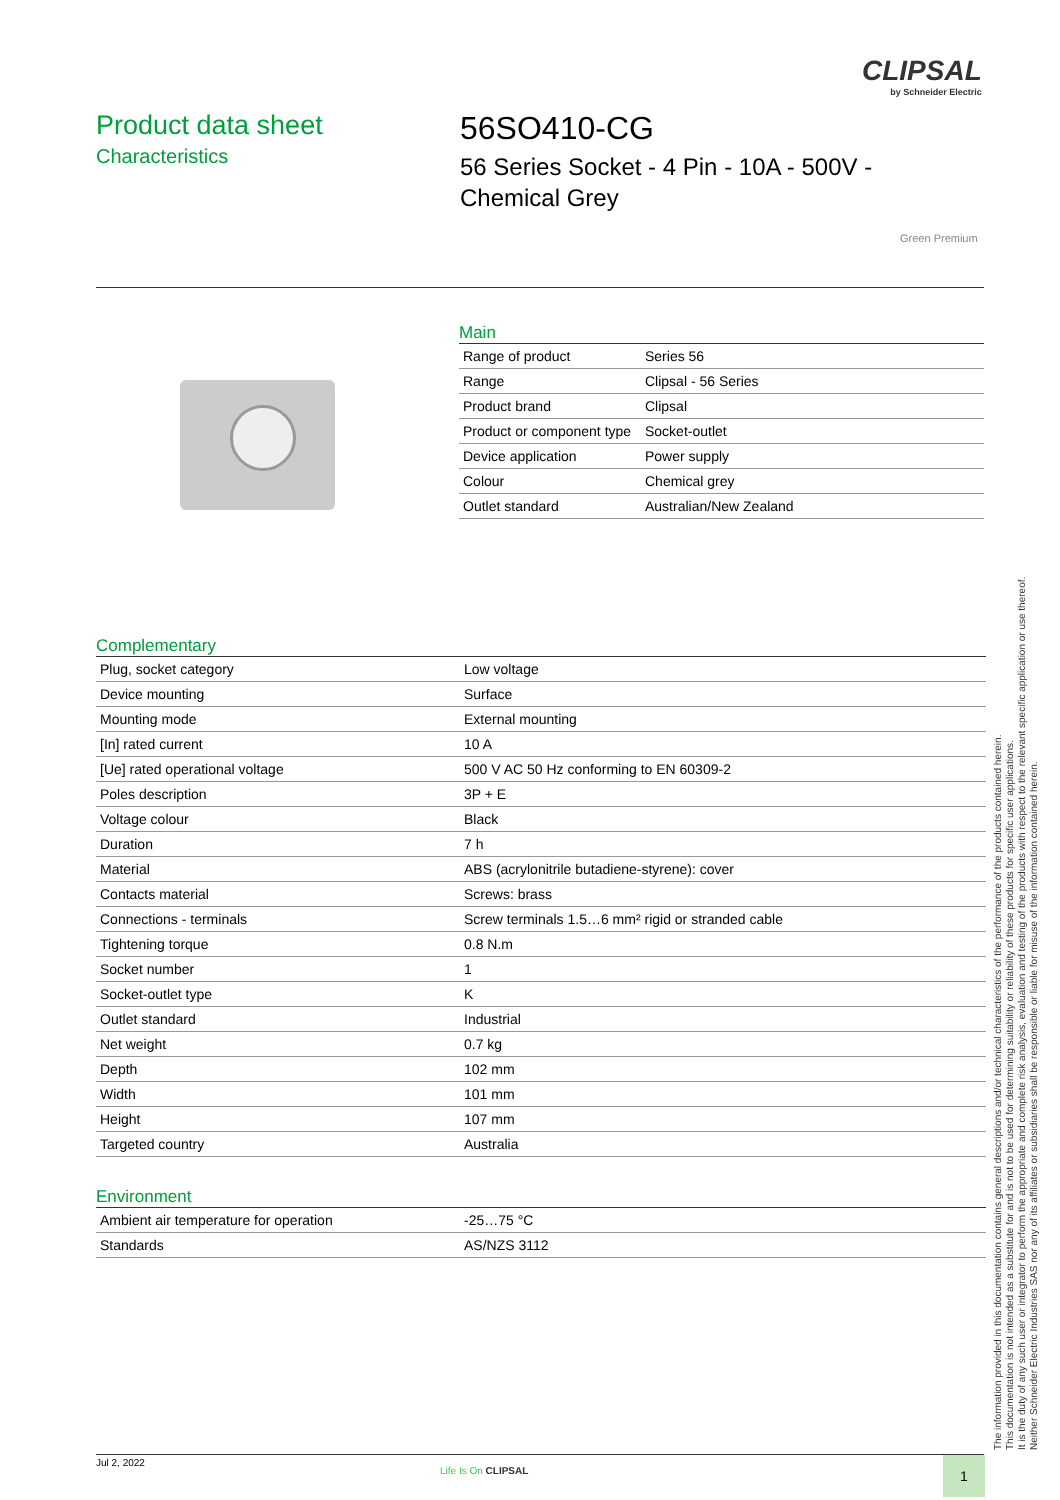CLIPSAL
by Schneider Electric
Product data sheet
Characteristics
56SO410-CG
56 Series Socket - 4 Pin - 10A - 500V -
Chemical Grey
Green Premium
Main
| Range of product | Series 56 |
| Range | Clipsal - 56 Series |
| Product brand | Clipsal |
| Product or component type | Socket-outlet |
| Device application | Power supply |
| Colour | Chemical grey |
| Outlet standard | Australian/New Zealand |
Complementary
| Plug, socket category | Low voltage |
| Device mounting | Surface |
| Mounting mode | External mounting |
| [In] rated current | 10 A |
| [Ue] rated operational voltage | 500 V AC 50 Hz conforming to EN 60309-2 |
| Poles description | 3P + E |
| Voltage colour | Black |
| Duration | 7 h |
| Material | ABS (acrylonitrile butadiene-styrene): cover |
| Contacts material | Screws: brass |
| Connections - terminals | Screw terminals 1.5…6 mm² rigid or stranded cable |
| Tightening torque | 0.8 N.m |
| Socket number | 1 |
| Socket-outlet type | K |
| Outlet standard | Industrial |
| Net weight | 0.7 kg |
| Depth | 102 mm |
| Width | 101 mm |
| Height | 107 mm |
| Targeted country | Australia |
Environment
| Ambient air temperature for operation | -25…75 °C |
| Standards | AS/NZS 3112 |
The information provided in this documentation contains general descriptions and/or technical characteristics of the performance of the products contained herein.
This documentation is not intended as a substitute for and is not to be used for determining suitability or reliability of these products for specific user applications.
It is the duty of any such user or integrator to perform the appropriate and complete risk analysis, evaluation and testing of the products with respect to the relevant specific application or use thereof.
Neither Schneider Electric Industries SAS nor any of its affiliates or subsidiaries shall be responsible or liable for misuse of the information contained herein.
Jul 2, 2022
Life Is On CLIPSAL 1